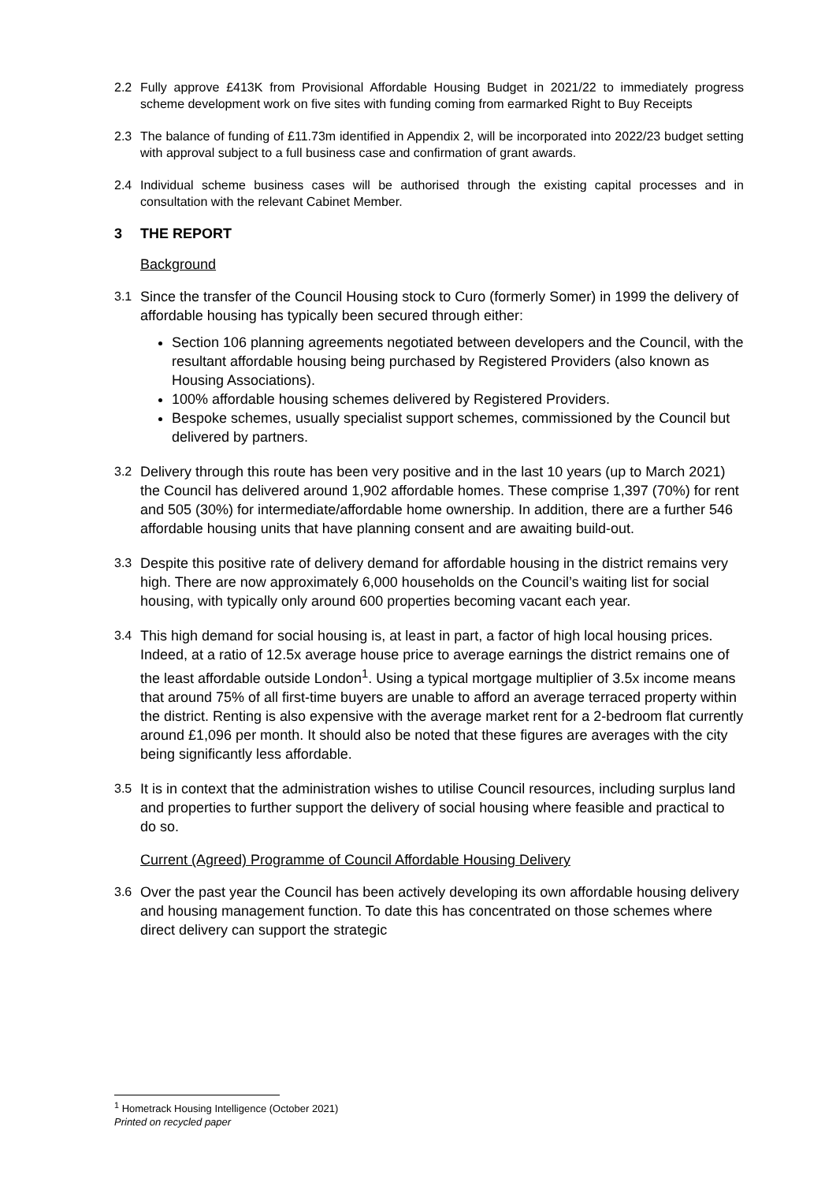2.2 Fully approve £413K from Provisional Affordable Housing Budget in 2021/22 to immediately progress scheme development work on five sites with funding coming from earmarked Right to Buy Receipts
2.3 The balance of funding of £11.73m identified in Appendix 2, will be incorporated into 2022/23 budget setting with approval subject to a full business case and confirmation of grant awards.
2.4 Individual scheme business cases will be authorised through the existing capital processes and in consultation with the relevant Cabinet Member.
3 THE REPORT
Background
3.1 Since the transfer of the Council Housing stock to Curo (formerly Somer) in 1999 the delivery of affordable housing has typically been secured through either:
Section 106 planning agreements negotiated between developers and the Council, with the resultant affordable housing being purchased by Registered Providers (also known as Housing Associations).
100% affordable housing schemes delivered by Registered Providers.
Bespoke schemes, usually specialist support schemes, commissioned by the Council but delivered by partners.
3.2 Delivery through this route has been very positive and in the last 10 years (up to March 2021) the Council has delivered around 1,902 affordable homes. These comprise 1,397 (70%) for rent and 505 (30%) for intermediate/affordable home ownership. In addition, there are a further 546 affordable housing units that have planning consent and are awaiting build-out.
3.3 Despite this positive rate of delivery demand for affordable housing in the district remains very high. There are now approximately 6,000 households on the Council’s waiting list for social housing, with typically only around 600 properties becoming vacant each year.
3.4 This high demand for social housing is, at least in part, a factor of high local housing prices. Indeed, at a ratio of 12.5x average house price to average earnings the district remains one of the least affordable outside London<sup>1</sup>. Using a typical mortgage multiplier of 3.5x income means that around 75% of all first-time buyers are unable to afford an average terraced property within the district. Renting is also expensive with the average market rent for a 2-bedroom flat currently around £1,096 per month. It should also be noted that these figures are averages with the city being significantly less affordable.
3.5 It is in context that the administration wishes to utilise Council resources, including surplus land and properties to further support the delivery of social housing where feasible and practical to do so.
Current (Agreed) Programme of Council Affordable Housing Delivery
3.6 Over the past year the Council has been actively developing its own affordable housing delivery and housing management function. To date this has concentrated on those schemes where direct delivery can support the strategic
<sup>1</sup> Hometrack Housing Intelligence (October 2021)
Printed on recycled paper